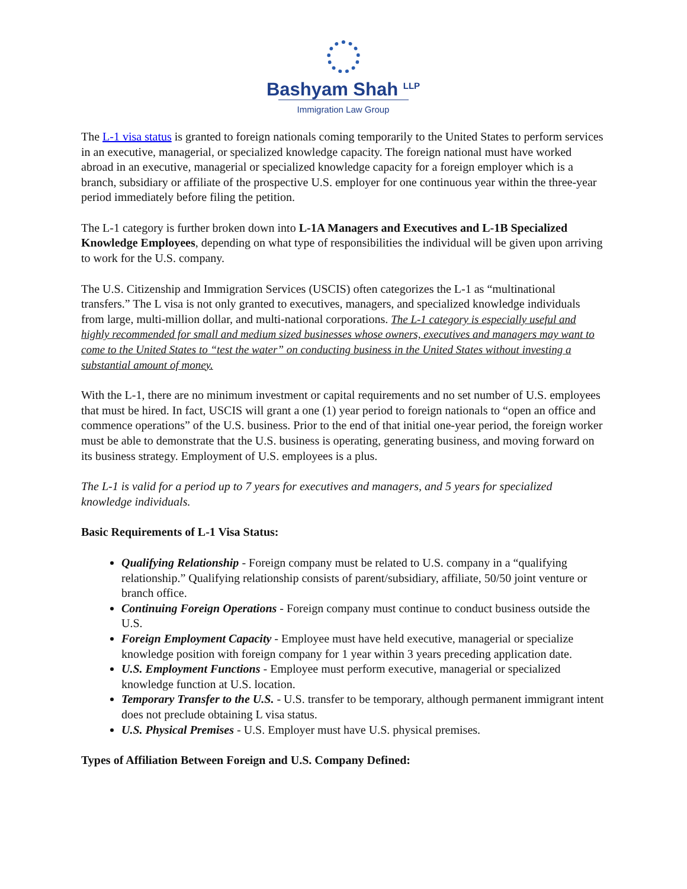Bashyam Shah <sup>LLP</sup>
Immigration Law Group
The L-1 visa status is granted to foreign nationals coming temporarily to the United States to perform services in an executive, managerial, or specialized knowledge capacity. The foreign national must have worked abroad in an executive, managerial or specialized knowledge capacity for a foreign employer which is a branch, subsidiary or affiliate of the prospective U.S. employer for one continuous year within the three-year period immediately before filing the petition.
The L-1 category is further broken down into L-1A Managers and Executives and L-1B Specialized Knowledge Employees, depending on what type of responsibilities the individual will be given upon arriving to work for the U.S. company.
The U.S. Citizenship and Immigration Services (USCIS) often categorizes the L-1 as “multinational transfers.” The L visa is not only granted to executives, managers, and specialized knowledge individuals from large, multi-million dollar, and multi-national corporations. The L-1 category is especially useful and highly recommended for small and medium sized businesses whose owners, executives and managers may want to come to the United States to “test the water” on conducting business in the United States without investing a substantial amount of money.
With the L-1, there are no minimum investment or capital requirements and no set number of U.S. employees that must be hired. In fact, USCIS will grant a one (1) year period to foreign nationals to “open an office and commence operations” of the U.S. business. Prior to the end of that initial one-year period, the foreign worker must be able to demonstrate that the U.S. business is operating, generating business, and moving forward on its business strategy. Employment of U.S. employees is a plus.
The L-1 is valid for a period up to 7 years for executives and managers, and 5 years for specialized knowledge individuals.
Basic Requirements of L-1 Visa Status:
Qualifying Relationship - Foreign company must be related to U.S. company in a “qualifying relationship.” Qualifying relationship consists of parent/subsidiary, affiliate, 50/50 joint venture or branch office.
Continuing Foreign Operations - Foreign company must continue to conduct business outside the U.S.
Foreign Employment Capacity - Employee must have held executive, managerial or specialize knowledge position with foreign company for 1 year within 3 years preceding application date.
U.S. Employment Functions - Employee must perform executive, managerial or specialized knowledge function at U.S. location.
Temporary Transfer to the U.S. - U.S. transfer to be temporary, although permanent immigrant intent does not preclude obtaining L visa status.
U.S. Physical Premises - U.S. Employer must have U.S. physical premises.
Types of Affiliation Between Foreign and U.S. Company Defined: